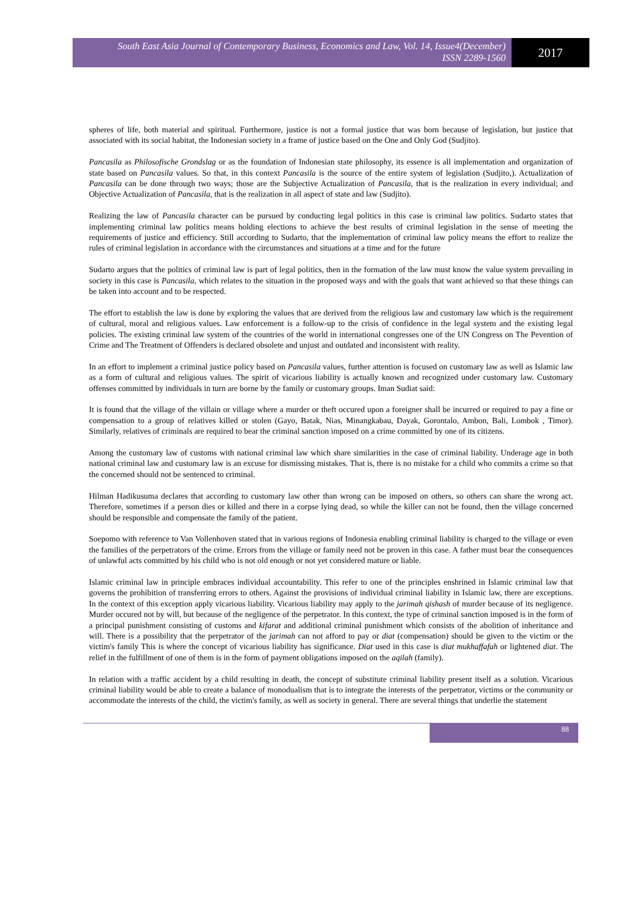South East Asia Journal of Contemporary Business, Economics and Law, Vol. 14, Issue4(December)
ISSN 2289-1560
2017
spheres of life, both material and spiritual. Furthermore, justice is not a formal justice that was born because of legislation, but justice that associated with its social habitat, the Indonesian society in a frame of justice based on the One and Only God (Sudjito).
Pancasila as Philosofische Grondslag or as the foundation of Indonesian state philosophy, its essence is all implementation and organization of state based on Pancasila values. So that, in this context Pancasila is the source of the entire system of legislation (Sudjito,). Actualization of Pancasila can be done through two ways; those are the Subjective Actualization of Pancasila, that is the realization in every individual; and Objective Actualization of Pancasila, that is the realization in all aspect of state and law (Sudjito).
Realizing the law of Pancasila character can be pursued by conducting legal politics in this case is criminal law politics. Sudarto states that implementing criminal law politics means holding elections to achieve the best results of criminal legislation in the sense of meeting the requirements of justice and efficiency. Still according to Sudarto, that the implementation of criminal law policy means the effort to realize the rules of criminal legislation in accordance with the circumstances and situations at a time and for the future
Sudarto argues that the politics of criminal law is part of legal politics, then in the formation of the law must know the value system prevailing in society in this case is Pancasila, which relates to the situation in the proposed ways and with the goals that want achieved so that these things can be taken into account and to be respected.
The effort to establish the law is done by exploring the values that are derived from the religious law and customary law which is the requirement of cultural, moral and religious values. Law enforcement is a follow-up to the crisis of confidence in the legal system and the existing legal policies. The existing criminal law system of the countries of the world in international congresses one of the UN Congress on The Pevention of Crime and The Treatment of Offenders is declared obsolete and unjust and outdated and inconsistent with reality.
In an effort to implement a criminal justice policy based on Pancasila values, further attention is focused on customary law as well as Islamic law as a form of cultural and religious values. The spirit of vicarious liability is actually known and recognized under customary law. Customary offenses committed by individuals in turn are borne by the family or customary groups. Iman Sudiat said:
It is found that the village of the villain or village where a murder or theft occured upon a foreigner shall be incurred or required to pay a fine or compensation to a group of relatives killed or stolen (Gayo, Batak, Nias, Minangkabau, Dayak, Gorontalo, Ambon, Bali, Lombok , Timor). Similarly, relatives of criminals are required to bear the criminal sanction imposed on a crime committed by one of its citizens.
Among the customary law of customs with national criminal law which share similarities in the case of criminal liability. Underage age in both national criminal law and customary law is an excuse for dismissing mistakes. That is, there is no mistake for a child who commits a crime so that the concerned should not be sentenced to criminal.
Hilman Hadikusuma declares that according to customary law other than wrong can be imposed on others, so others can share the wrong act. Therefore, sometimes if a person dies or killed and there in a corpse lying dead, so while the killer can not be found, then the village concerned should be responsible and compensate the family of the patient.
Soepomo with reference to Van Vollenhoven stated that in various regions of Indonesia enabling criminal liability is charged to the village or even the families of the perpetrators of the crime. Errors from the village or family need not be proven in this case. A father must bear the consequences of unlawful acts committed by his child who is not old enough or not yet considered mature or liable.
Islamic criminal law in principle embraces individual accountability. This refer to one of the principles enshrined in Islamic criminal law that governs the prohibition of transferring errors to others. Against the provisions of individual criminal liability in Islamic law, there are exceptions. In the context of this exception apply vicarious liability. Vicarious liability may apply to the jarimah qishash of murder because of its negligence. Murder occured not by will, but because of the negligence of the perpetrator. In this context, the type of criminal sanction imposed is in the form of a principal punishment consisting of customs and kifarat and additional criminal punishment which consists of the abolition of inheritance and will. There is a possibility that the perpetrator of the jarimah can not afford to pay or diat (compensation) should be given to the victim or the victim's family This is where the concept of vicarious liability has significance. Diat used in this case is diat mukhaffafah or lightened diat. The relief in the fulfillment of one of them is in the form of payment obligations imposed on the aqilah (family).
In relation with a traffic accident by a child resulting in death, the concept of substitute criminal liability present itself as a solution. Vicarious criminal liability would be able to create a balance of monodualism that is to integrate the interests of the perpetrator, victims or the community or accommodate the interests of the child, the victim's family, as well as society in general. There are several things that underlie the statement
88